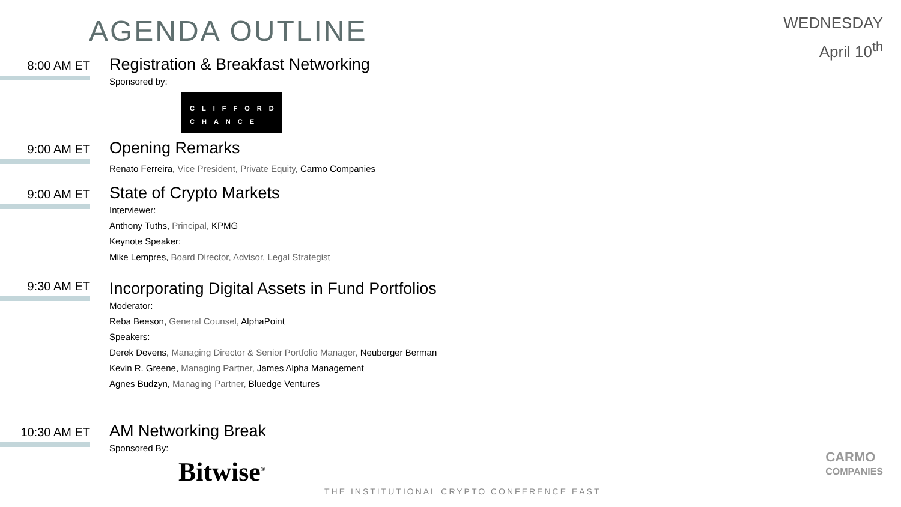AGENDA OUTLINE
WEDNESDAY
April 10<sup>th</sup>
8:00 AM ET
Registration & Breakfast Networking
Sponsored by:
CLIFFORD
CHANCE
9:00 AM ET
Opening Remarks
Renato Ferreira, Vice President, Private Equity, Carmo Companies
9:00 AM ET
State of Crypto Markets
Interviewer:
Anthony Tuths, Principal, KPMG
Keynote Speaker:
Mike Lempres, Board Director, Advisor, Legal Strategist
9:30 AM ET
Incorporating Digital Assets in Fund Portfolios
Moderator:
Reba Beeson, General Counsel, AlphaPoint
Speakers:
Derek Devens, Managing Director & Senior Portfolio Manager, Neuberger Berman
Kevin R. Greene, Managing Partner, James Alpha Management
Agnes Budzyn, Managing Partner, Bluedge Ventures
10:30 AM ET
AM Networking Break
Sponsored By:
Bitwise<sup>®</sup>
THE INSTITUTIONAL CRYPTO CONFERENCE EAST
CARMO
COMPANIES